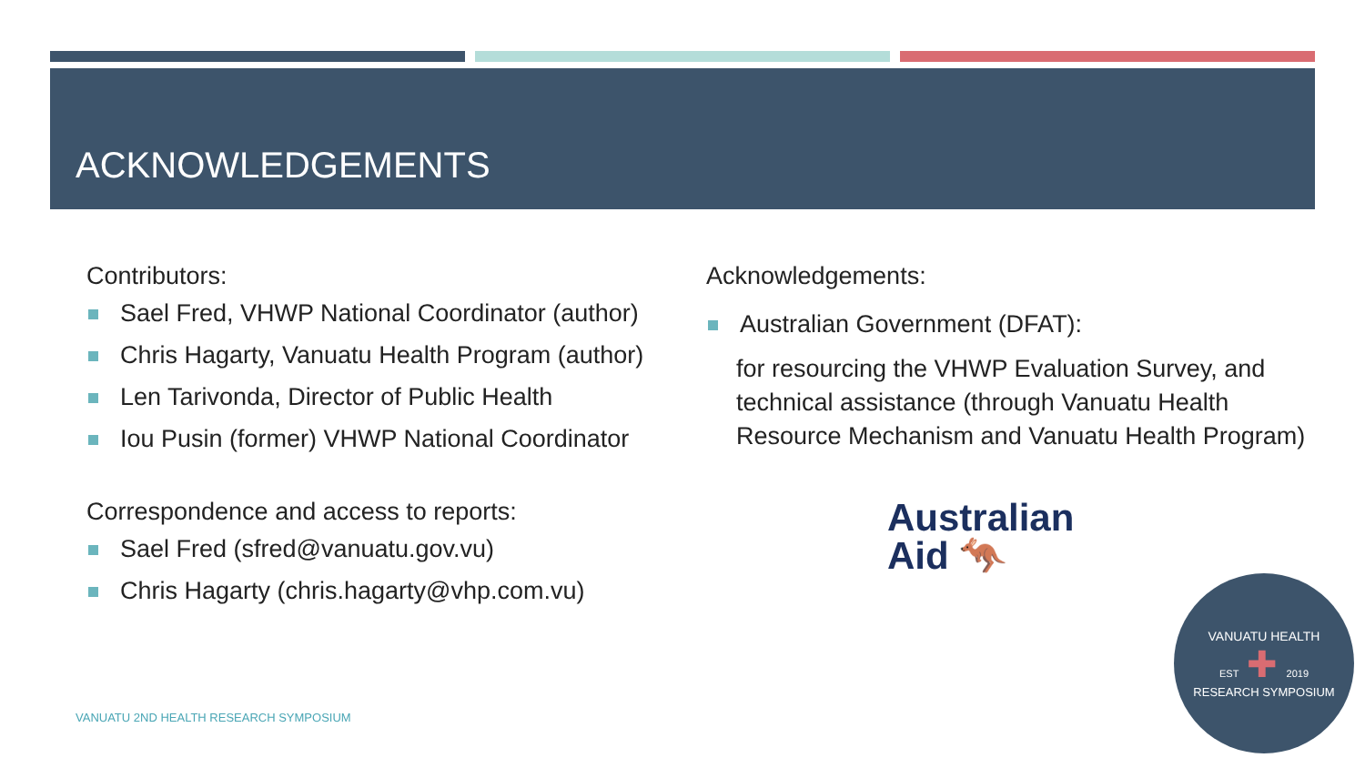ACKNOWLEDGEMENTS
Contributors:
Sael Fred, VHWP National Coordinator (author)
Chris Hagarty, Vanuatu Health Program (author)
Len Tarivonda, Director of Public Health
Iou Pusin (former) VHWP National Coordinator
Correspondence and access to reports:
Sael Fred (sfred@vanuatu.gov.vu)
Chris Hagarty (chris.hagarty@vhp.com.vu)
Acknowledgements:
Australian Government (DFAT):
for resourcing the VHWP Evaluation Survey, and technical assistance (through Vanuatu Health Resource Mechanism and Vanuatu Health Program)
Australian
Aid 🦘
VANUATU HEALTH
EST ✚ 2019
RESEARCH SYMPOSIUM
VANUATU 2ND HEALTH RESEARCH SYMPOSIUM